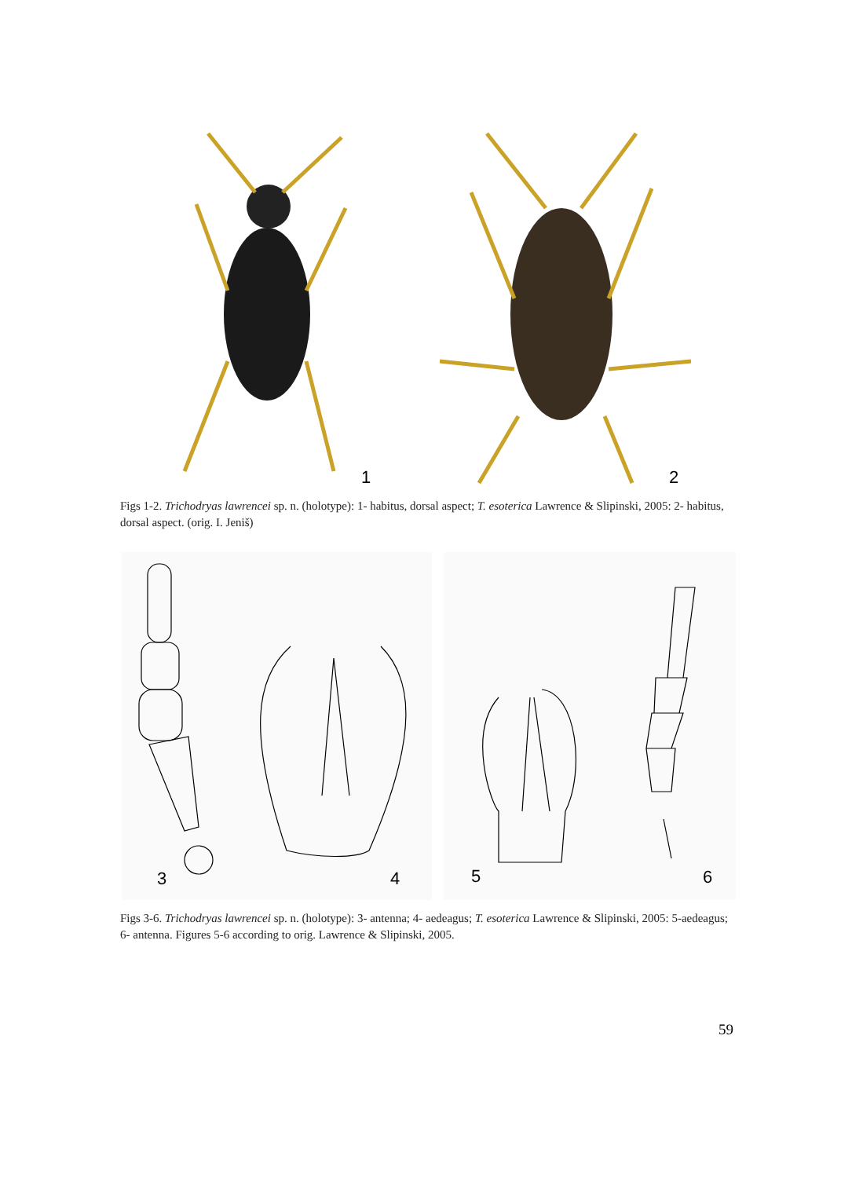1
2
Figs 1-2. Trichodryas lawrencei sp. n. (holotype): 1- habitus, dorsal aspect; T. esoterica Lawrence & Slipinski, 2005: 2- habitus, dorsal aspect. (orig. I. Jeniš)
3
4
5
6
Figs 3-6. Trichodryas lawrencei sp. n. (holotype): 3- antenna; 4- aedeagus; T. esoterica Lawrence & Slipinski, 2005: 5-aedeagus; 6- antenna. Figures 5-6 according to orig. Lawrence & Slipinski, 2005.
59